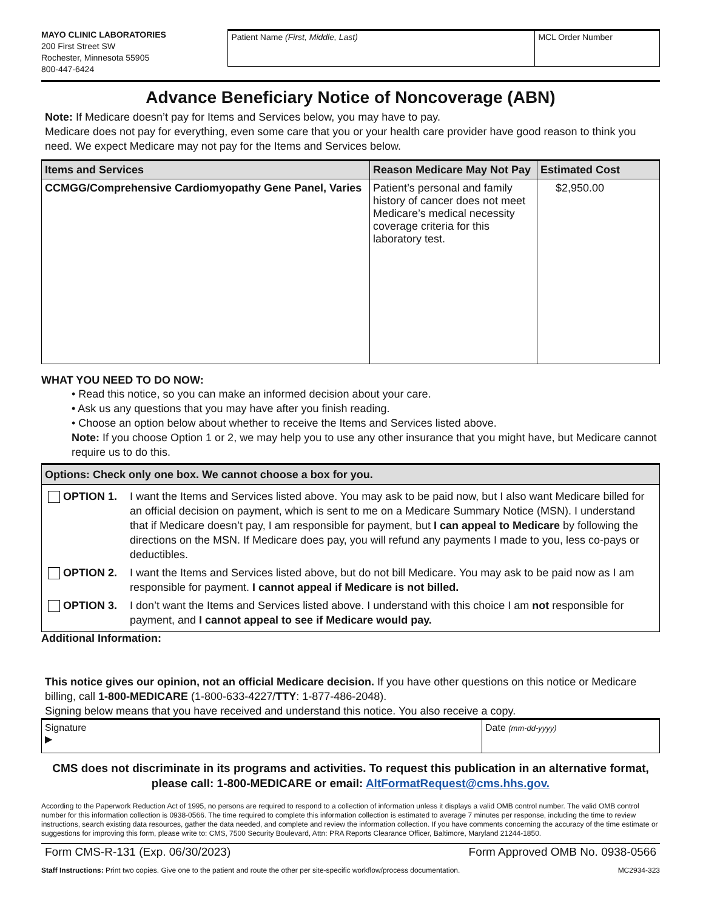MAYO CLINIC LABORATORIES
200 First Street SW
Rochester, Minnesota 55905
800-447-6424
Patient Name (First, Middle, Last) MCL Order Number
Advance Beneficiary Notice of Noncoverage (ABN)
Note: If Medicare doesn’t pay for Items and Services below, you may have to pay.
Medicare does not pay for everything, even some care that you or your health care provider have good reason to think you need. We expect Medicare may not pay for the Items and Services below.
| Items and Services | Reason Medicare May Not Pay | Estimated Cost |
| --- | --- | --- |
| CCMGG/Comprehensive Cardiomyopathy Gene Panel, Varies | Patient’s personal and family history of cancer does not meet Medicare’s medical necessity coverage criteria for this laboratory test. | $2,950.00 |
WHAT YOU NEED TO DO NOW:
• Read this notice, so you can make an informed decision about your care.
• Ask us any questions that you may have after you finish reading.
• Choose an option below about whether to receive the Items and Services listed above.
Note: If you choose Option 1 or 2, we may help you to use any other insurance that you might have, but Medicare cannot require us to do this.
| Options: Check only one box. We cannot choose a box for you. |
| --- |
| / OPTION 1. / I want the Items and Services listed above. You may ask to be paid now, but I also want Medicare billed for an official decision on payment, which is sent to me on a Medicare Summary Notice (MSN). I understand that if Medicare doesn’t pay, I am responsible for payment, but I can appeal to Medicare by following the directions on the MSN. If Medicare does pay, you will refund any payments I made to you, less co-pays or deductibles. / / OPTION 2. / I want the Items and Services listed above, but do not bill Medicare. You may ask to be paid now as I am responsible for payment. I cannot appeal if Medicare is not billed. / / OPTION 3. / I don’t want the Items and Services listed above. I understand with this choice I am not responsible for payment, and I cannot appeal to see if Medicare would pay. / |
Additional Information:
This notice gives our opinion, not an official Medicare decision. If you have other questions on this notice or Medicare billing, call 1-800-MEDICARE (1-800-633-4227/TTY: 1-877-486-2048).
Signing below means that you have received and understand this notice. You also receive a copy.
| Signature ▶ | Date (mm-dd-yyyy) |
CMS does not discriminate in its programs and activities. To request this publication in an alternative format, please call: 1-800-MEDICARE or email: AltFormatRequest@cms.hhs.gov.
According to the Paperwork Reduction Act of 1995, no persons are required to respond to a collection of information unless it displays a valid OMB control number. The valid OMB control number for this information collection is 0938-0566. The time required to complete this information collection is estimated to average 7 minutes per response, including the time to review instructions, search existing data resources, gather the data needed, and complete and review the information collection. If you have comments concerning the accuracy of the time estimate or suggestions for improving this form, please write to: CMS, 7500 Security Boulevard, Attn: PRA Reports Clearance Officer, Baltimore, Maryland 21244-1850.
Form CMS-R-131 (Exp. 06/30/2023) Form Approved OMB No. 0938-0566
Staff Instructions: Print two copies. Give one to the patient and route the other per site-specific workflow/process documentation. MC2934-323